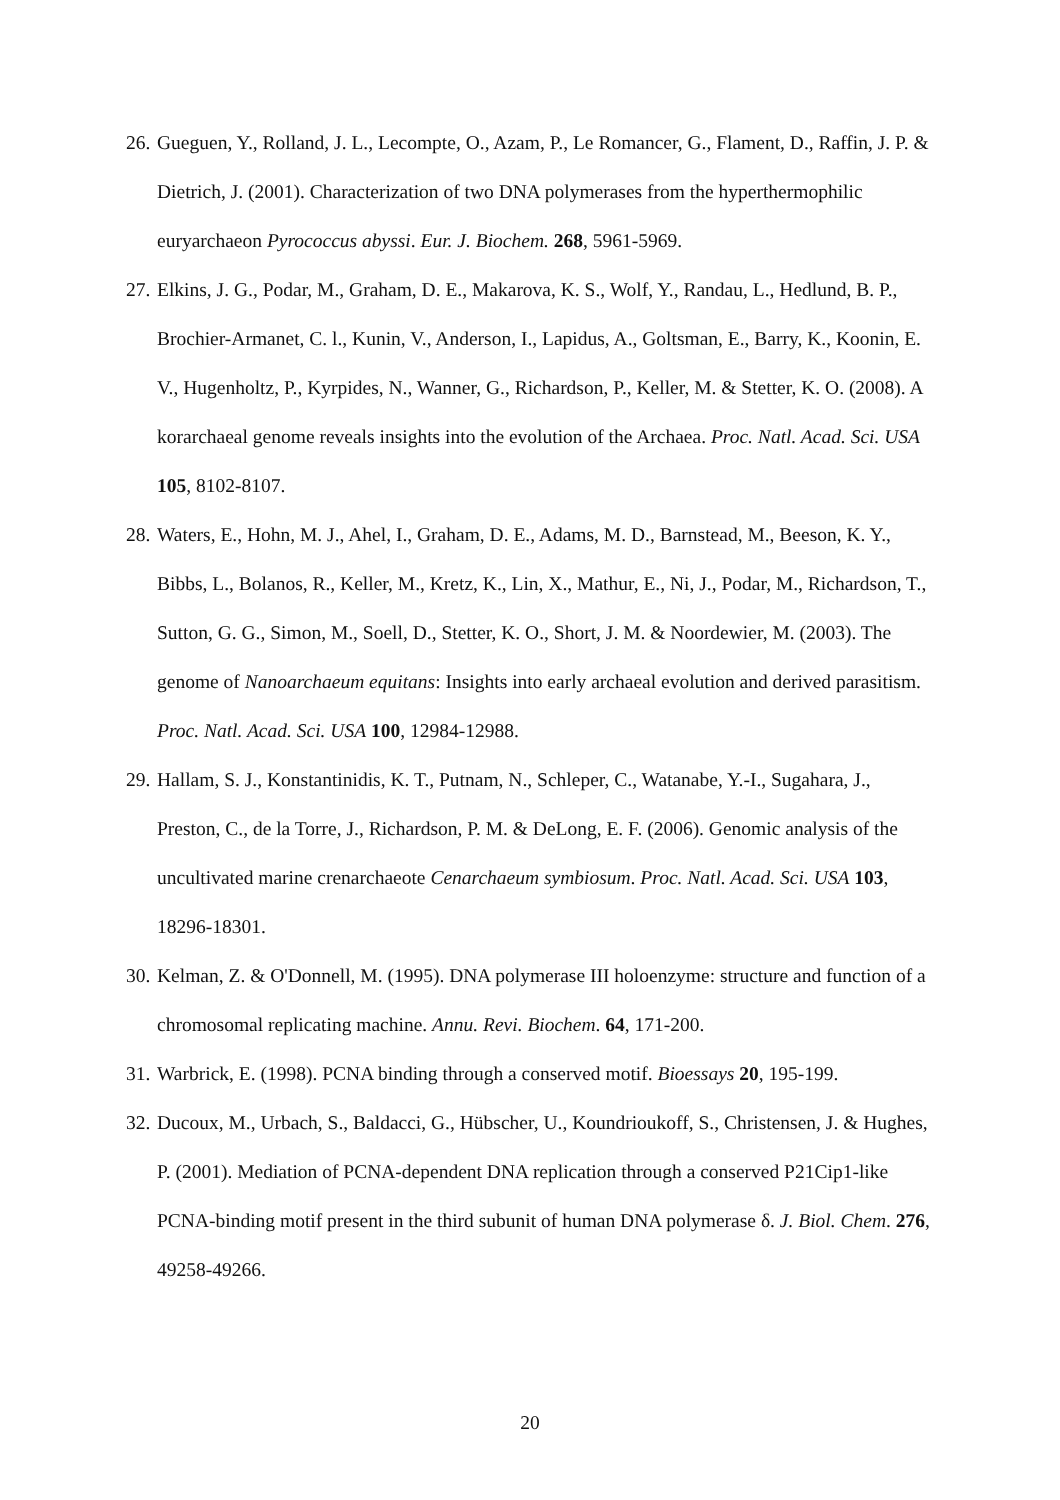26. Gueguen, Y., Rolland, J. L., Lecompte, O., Azam, P., Le Romancer, G., Flament, D., Raffin, J. P. & Dietrich, J. (2001). Characterization of two DNA polymerases from the hyperthermophilic euryarchaeon Pyrococcus abyssi. Eur. J. Biochem. 268, 5961-5969.
27. Elkins, J. G., Podar, M., Graham, D. E., Makarova, K. S., Wolf, Y., Randau, L., Hedlund, B. P., Brochier-Armanet, C. l., Kunin, V., Anderson, I., Lapidus, A., Goltsman, E., Barry, K., Koonin, E. V., Hugenholtz, P., Kyrpides, N., Wanner, G., Richardson, P., Keller, M. & Stetter, K. O. (2008). A korarchaeal genome reveals insights into the evolution of the Archaea. Proc. Natl. Acad. Sci. USA 105, 8102-8107.
28. Waters, E., Hohn, M. J., Ahel, I., Graham, D. E., Adams, M. D., Barnstead, M., Beeson, K. Y., Bibbs, L., Bolanos, R., Keller, M., Kretz, K., Lin, X., Mathur, E., Ni, J., Podar, M., Richardson, T., Sutton, G. G., Simon, M., Soell, D., Stetter, K. O., Short, J. M. & Noordewier, M. (2003). The genome of Nanoarchaeum equitans: Insights into early archaeal evolution and derived parasitism. Proc. Natl. Acad. Sci. USA 100, 12984-12988.
29. Hallam, S. J., Konstantinidis, K. T., Putnam, N., Schleper, C., Watanabe, Y.-I., Sugahara, J., Preston, C., de la Torre, J., Richardson, P. M. & DeLong, E. F. (2006). Genomic analysis of the uncultivated marine crenarchaeote Cenarchaeum symbiosum. Proc. Natl. Acad. Sci. USA 103, 18296-18301.
30. Kelman, Z. & O'Donnell, M. (1995). DNA polymerase III holoenzyme: structure and function of a chromosomal replicating machine. Annu. Revi. Biochem. 64, 171-200.
31. Warbrick, E. (1998). PCNA binding through a conserved motif. Bioessays 20, 195-199.
32. Ducoux, M., Urbach, S., Baldacci, G., Hübscher, U., Koundrioukoff, S., Christensen, J. & Hughes, P. (2001). Mediation of PCNA-dependent DNA replication through a conserved P21Cip1-like PCNA-binding motif present in the third subunit of human DNA polymerase δ. J. Biol. Chem. 276, 49258-49266.
20